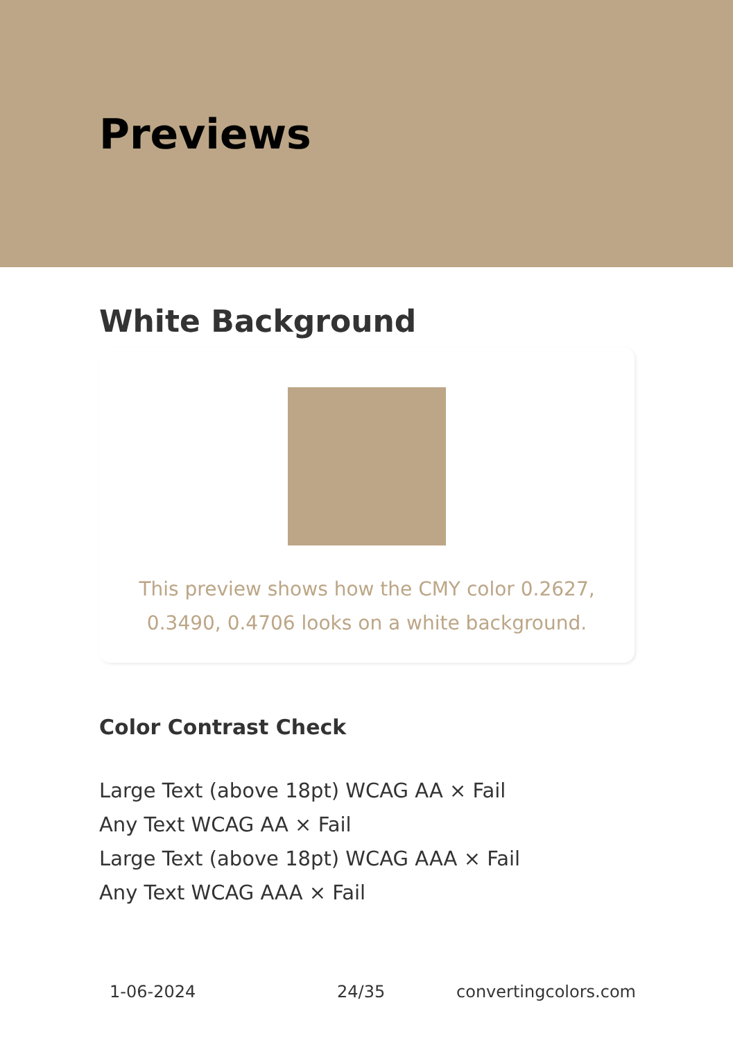Previews
White Background
This preview shows how the CMY color 0.2627, 0.3490, 0.4706 looks on a white background.
Color Contrast Check
Large Text (above 18pt) WCAG AA × Fail
Any Text WCAG AA × Fail
Large Text (above 18pt) WCAG AAA × Fail
Any Text WCAG AAA × Fail
1-06-2024 24/35 convertingcolors.com